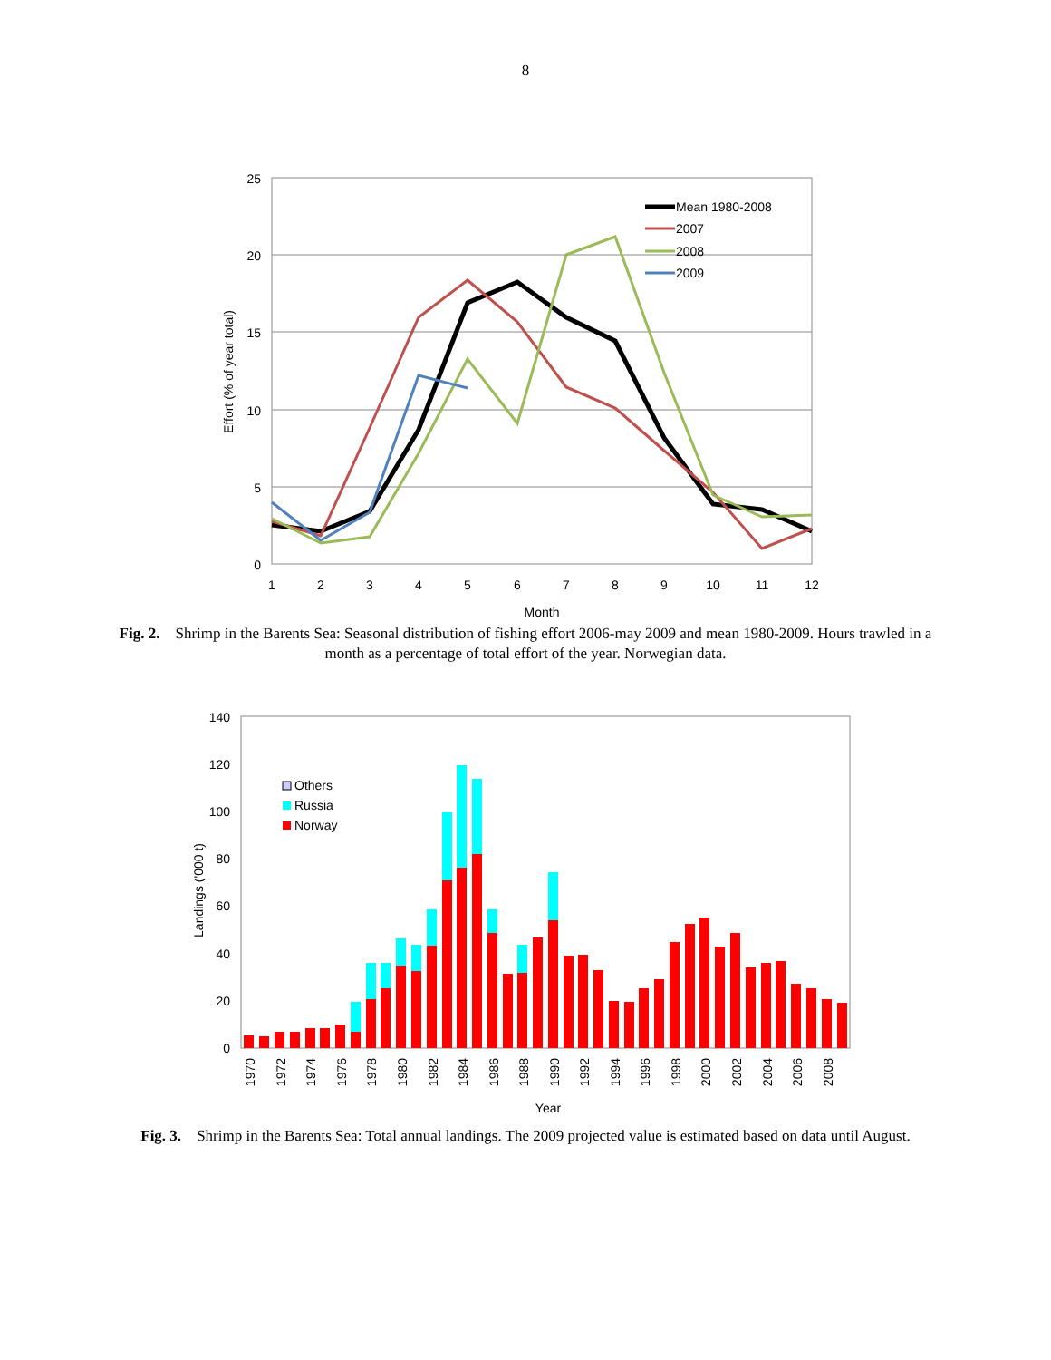8
25
20
15
10
5
0
1
2
3
4
5
6
7
8
9
10
11
12
Month
Effort (% of year total)
Mean 1980-2008
2007
2008
2009
Fig. 2. Shrimp in the Barents Sea: Seasonal distribution of fishing effort 2006-may 2009 and mean 1980-2009. Hours trawled in a month as a percentage of total effort of the year. Norwegian data.
140
120
100
80
60
40
20
0
Landings ('000 t)
Others
Russia
Norway
1970
1972
1974
1976
1978
1980
1982
1984
1986
1988
1990
1992
1994
1996
1998
2000
2002
2004
2006
2008
Year
Fig. 3. Shrimp in the Barents Sea: Total annual landings. The 2009 projected value is estimated based on data until August.